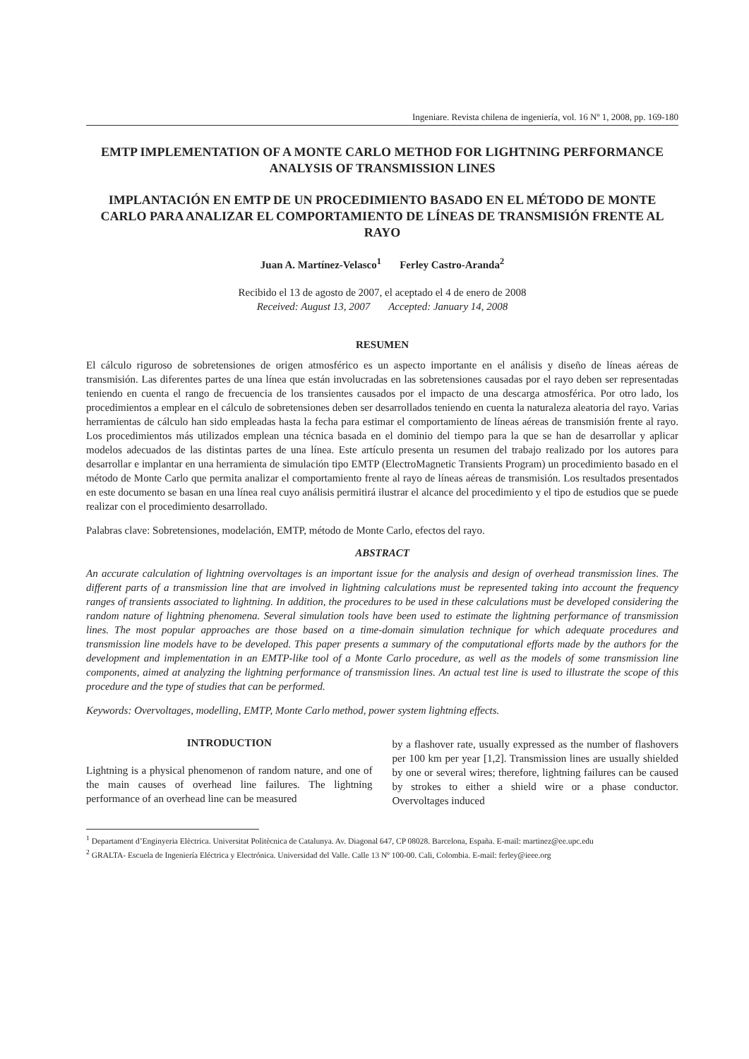Ingeniare. Revista chilena de ingeniería, vol. 16 Nº 1, 2008, pp. 169-180
EMTP IMPLEMENTATION OF A MONTE CARLO METHOD FOR LIGHTNING PERFORMANCE ANALYSIS OF TRANSMISSION LINES
IMPLANTACIÓN EN EMTP DE UN PROCEDIMIENTO BASADO EN EL MÉTODO DE MONTE CARLO PARA ANALIZAR EL COMPORTAMIENTO DE LÍNEAS DE TRANSMISIÓN FRENTE AL RAYO
Juan A. Martínez-Velasco<sup>1</sup> Ferley Castro-Aranda<sup>2</sup>
Recibido el 13 de agosto de 2007, el aceptado el 4 de enero de 2008
Received: August 13, 2007 Accepted: January 14, 2008
RESUMEN
El cálculo riguroso de sobretensiones de origen atmosférico es un aspecto importante en el análisis y diseño de líneas aéreas de transmisión. Las diferentes partes de una línea que están involucradas en las sobretensiones causadas por el rayo deben ser representadas teniendo en cuenta el rango de frecuencia de los transientes causados por el impacto de una descarga atmosférica. Por otro lado, los procedimientos a emplear en el cálculo de sobretensiones deben ser desarrollados teniendo en cuenta la naturaleza aleatoria del rayo. Varias herramientas de cálculo han sido empleadas hasta la fecha para estimar el comportamiento de líneas aéreas de transmisión frente al rayo. Los procedimientos más utilizados emplean una técnica basada en el dominio del tiempo para la que se han de desarrollar y aplicar modelos adecuados de las distintas partes de una línea. Este artículo presenta un resumen del trabajo realizado por los autores para desarrollar e implantar en una herramienta de simulación tipo EMTP (ElectroMagnetic Transients Program) un procedimiento basado en el método de Monte Carlo que permita analizar el comportamiento frente al rayo de líneas aéreas de transmisión. Los resultados presentados en este documento se basan en una línea real cuyo análisis permitirá ilustrar el alcance del procedimiento y el tipo de estudios que se puede realizar con el procedimiento desarrollado.
Palabras clave: Sobretensiones, modelación, EMTP, método de Monte Carlo, efectos del rayo.
ABSTRACT
An accurate calculation of lightning overvoltages is an important issue for the analysis and design of overhead transmission lines. The different parts of a transmission line that are involved in lightning calculations must be represented taking into account the frequency ranges of transients associated to lightning. In addition, the procedures to be used in these calculations must be developed considering the random nature of lightning phenomena. Several simulation tools have been used to estimate the lightning performance of transmission lines. The most popular approaches are those based on a time-domain simulation technique for which adequate procedures and transmission line models have to be developed. This paper presents a summary of the computational efforts made by the authors for the development and implementation in an EMTP-like tool of a Monte Carlo procedure, as well as the models of some transmission line components, aimed at analyzing the lightning performance of transmission lines. An actual test line is used to illustrate the scope of this procedure and the type of studies that can be performed.
Keywords: Overvoltages, modelling, EMTP, Monte Carlo method, power system lightning effects.
INTRODUCTION
Lightning is a physical phenomenon of random nature, and one of the main causes of overhead line failures. The lightning performance of an overhead line can be measured
by a flashover rate, usually expressed as the number of flashovers per 100 km per year [1,2]. Transmission lines are usually shielded by one or several wires; therefore, lightning failures can be caused by strokes to either a shield wire or a phase conductor. Overvoltages induced
<sup>1</sup> Departament d’Enginyeria Elèctrica. Universitat Politècnica de Catalunya. Av. Diagonal 647, CP 08028. Barcelona, España. E-mail: martinez@ee.upc.edu
<sup>2</sup> GRALTA- Escuela de Ingeniería Eléctrica y Electrónica. Universidad del Valle. Calle 13 Nº 100-00. Cali, Colombia. E-mail: ferley@ieee.org